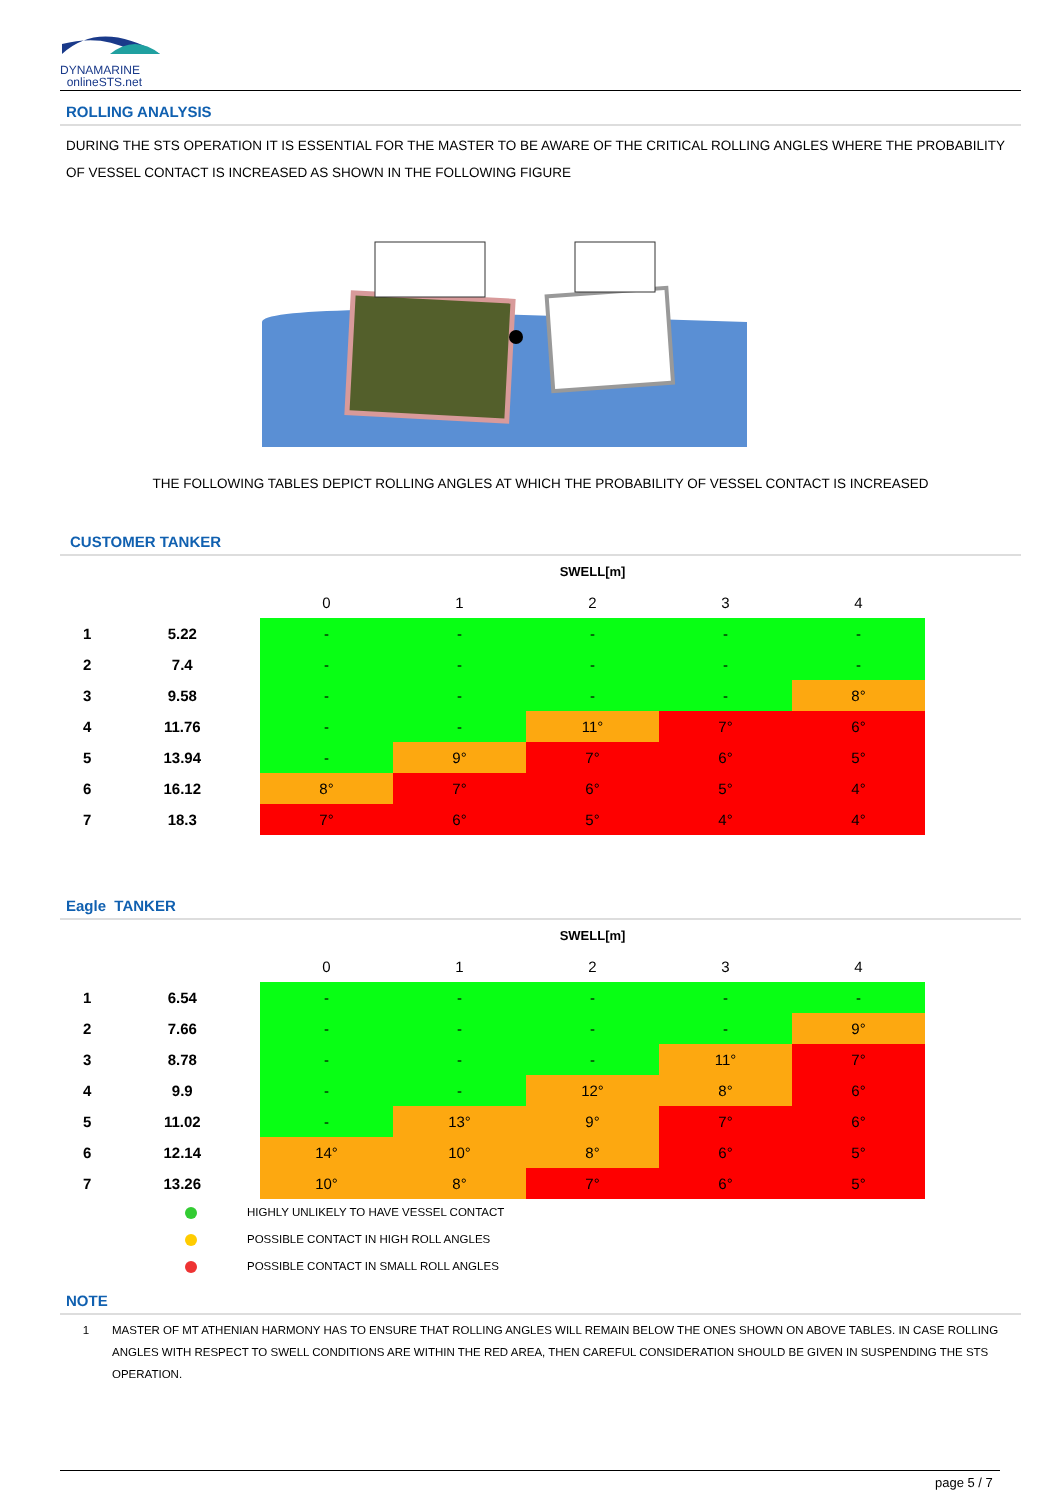DYNAMARINE
onlineSTS.net
ROLLING ANALYSIS
DURING THE STS OPERATION IT IS ESSENTIAL FOR THE MASTER TO BE AWARE OF THE CRITICAL ROLLING ANGLES WHERE THE PROBABILITY OF VESSEL CONTACT IS INCREASED AS SHOWN IN THE FOLLOWING FIGURE
THE FOLLOWING TABLES DEPICT ROLLING ANGLES AT WHICH THE PROBABILITY OF VESSEL CONTACT IS INCREASED
CUSTOMER TANKER
| | | SWELL[m] | | | | |
| --- | --- | --- | --- | --- | --- | --- |
| | | 0 | 1 | 2 | 3 | 4 |
| 1 | 5.22 | - | - | - | - | - |
| 2 | 7.4 | - | - | - | - | - |
| 3 | 9.58 | - | - | - | - | 8° |
| 4 | 11.76 | - | - | 11° | 7° | 6° |
| 5 | 13.94 | - | 9° | 7° | 6° | 5° |
| 6 | 16.12 | 8° | 7° | 6° | 5° | 4° |
| 7 | 18.3 | 7° | 6° | 5° | 4° | 4° |
Eagle TANKER
| | | SWELL[m] | | | | |
| --- | --- | --- | --- | --- | --- | --- |
| | | 0 | 1 | 2 | 3 | 4 |
| 1 | 6.54 | - | - | - | - | - |
| 2 | 7.66 | - | - | - | - | 9° |
| 3 | 8.78 | - | - | - | 11° | 7° |
| 4 | 9.9 | - | - | 12° | 8° | 6° |
| 5 | 11.02 | - | 13° | 9° | 7° | 6° |
| 6 | 12.14 | 14° | 10° | 8° | 6° | 5° |
| 7 | 13.26 | 10° | 8° | 7° | 6° | 5° |
HIGHLY UNLIKELY TO HAVE VESSEL CONTACT
POSSIBLE CONTACT IN HIGH ROLL ANGLES
POSSIBLE CONTACT IN SMALL ROLL ANGLES
NOTE
1 MASTER OF MT ATHENIAN HARMONY HAS TO ENSURE THAT ROLLING ANGLES WILL REMAIN BELOW THE ONES SHOWN ON ABOVE TABLES. IN CASE ROLLING ANGLES WITH RESPECT TO SWELL CONDITIONS ARE WITHIN THE RED AREA, THEN CAREFUL CONSIDERATION SHOULD BE GIVEN IN SUSPENDING THE STS OPERATION.
page 5 / 7